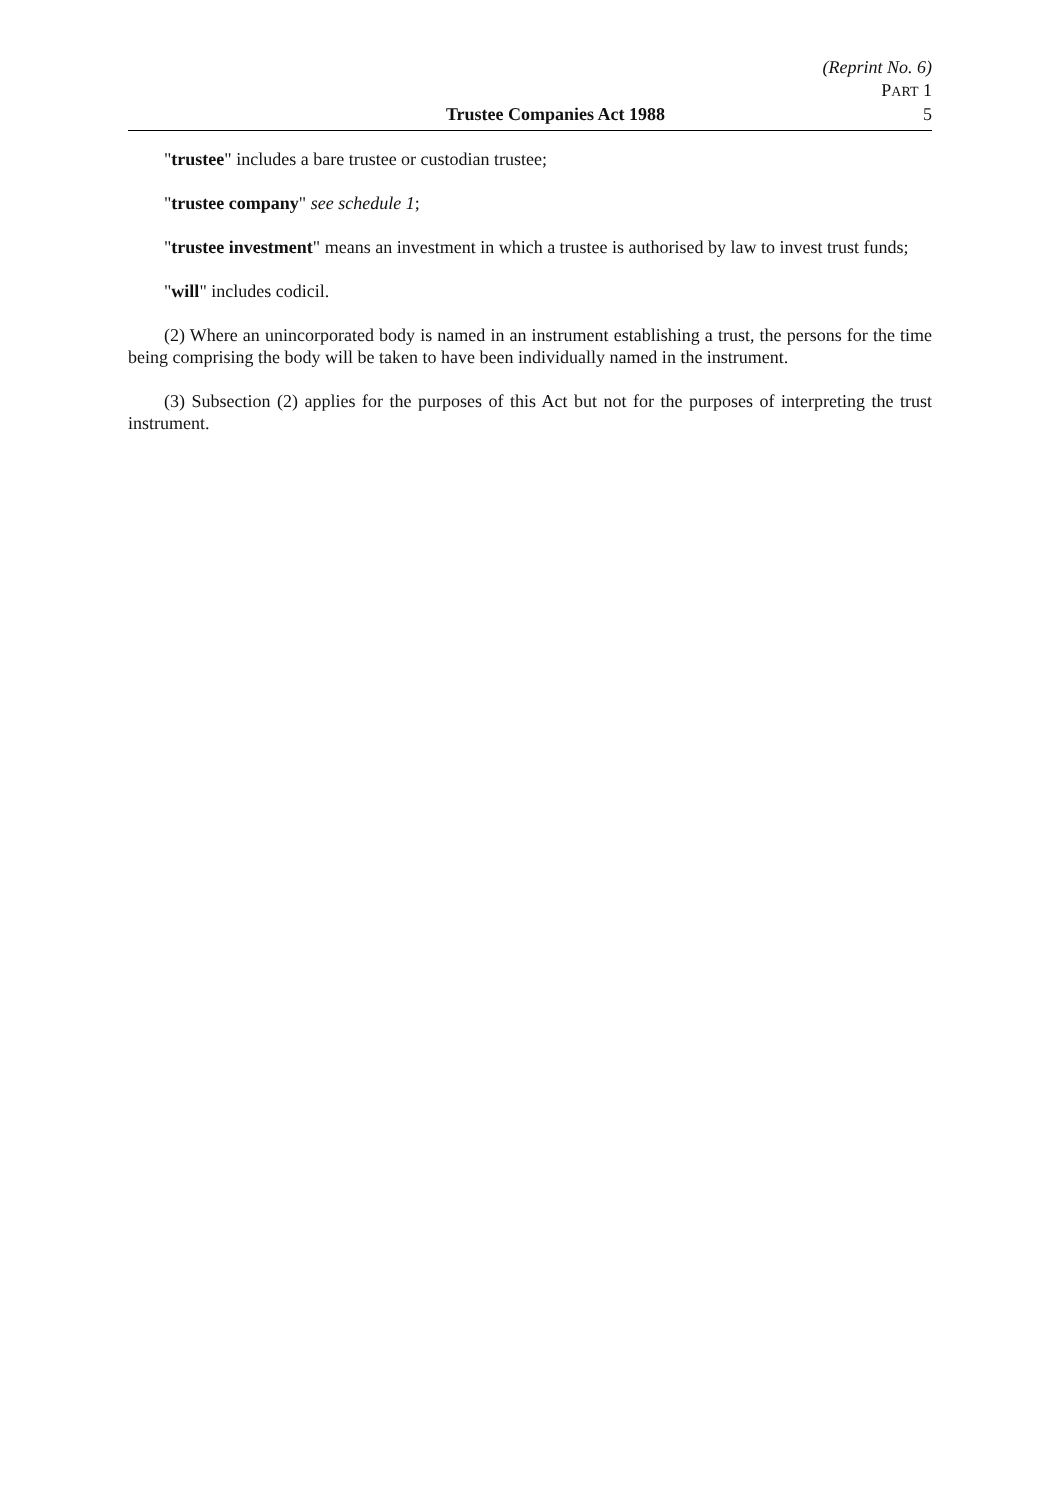(Reprint No. 6)
PART 1
Trustee Companies Act 1988 5
"trustee" includes a bare trustee or custodian trustee;
"trustee company" see schedule 1;
"trustee investment" means an investment in which a trustee is authorised by law to invest trust funds;
"will" includes codicil.
(2) Where an unincorporated body is named in an instrument establishing a trust, the persons for the time being comprising the body will be taken to have been individually named in the instrument.
(3) Subsection (2) applies for the purposes of this Act but not for the purposes of interpreting the trust instrument.